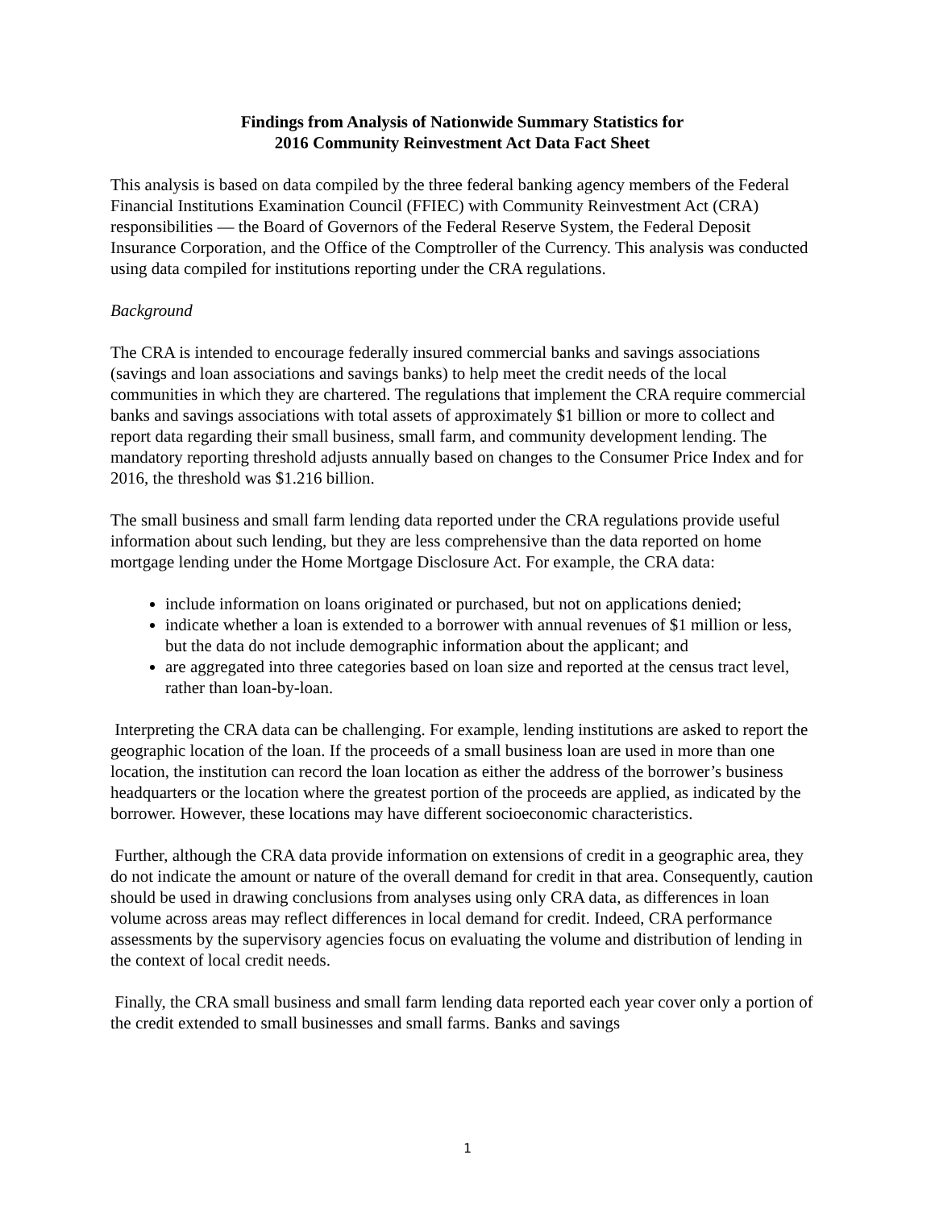Findings from Analysis of Nationwide Summary Statistics for
2016 Community Reinvestment Act Data Fact Sheet
This analysis is based on data compiled by the three federal banking agency members of the Federal Financial Institutions Examination Council (FFIEC) with Community Reinvestment Act (CRA) responsibilities — the Board of Governors of the Federal Reserve System, the Federal Deposit Insurance Corporation, and the Office of the Comptroller of the Currency. This analysis was conducted using data compiled for institutions reporting under the CRA regulations.
Background
The CRA is intended to encourage federally insured commercial banks and savings associations (savings and loan associations and savings banks) to help meet the credit needs of the local communities in which they are chartered. The regulations that implement the CRA require commercial banks and savings associations with total assets of approximately $1 billion or more to collect and report data regarding their small business, small farm, and community development lending. The mandatory reporting threshold adjusts annually based on changes to the Consumer Price Index and for 2016, the threshold was $1.216 billion.
The small business and small farm lending data reported under the CRA regulations provide useful information about such lending, but they are less comprehensive than the data reported on home mortgage lending under the Home Mortgage Disclosure Act. For example, the CRA data:
include information on loans originated or purchased, but not on applications denied;
indicate whether a loan is extended to a borrower with annual revenues of $1 million or less, but the data do not include demographic information about the applicant; and
are aggregated into three categories based on loan size and reported at the census tract level, rather than loan-by-loan.
Interpreting the CRA data can be challenging. For example, lending institutions are asked to report the geographic location of the loan. If the proceeds of a small business loan are used in more than one location, the institution can record the loan location as either the address of the borrower’s business headquarters or the location where the greatest portion of the proceeds are applied, as indicated by the borrower. However, these locations may have different socioeconomic characteristics.
Further, although the CRA data provide information on extensions of credit in a geographic area, they do not indicate the amount or nature of the overall demand for credit in that area. Consequently, caution should be used in drawing conclusions from analyses using only CRA data, as differences in loan volume across areas may reflect differences in local demand for credit. Indeed, CRA performance assessments by the supervisory agencies focus on evaluating the volume and distribution of lending in the context of local credit needs.
Finally, the CRA small business and small farm lending data reported each year cover only a portion of the credit extended to small businesses and small farms. Banks and savings
1